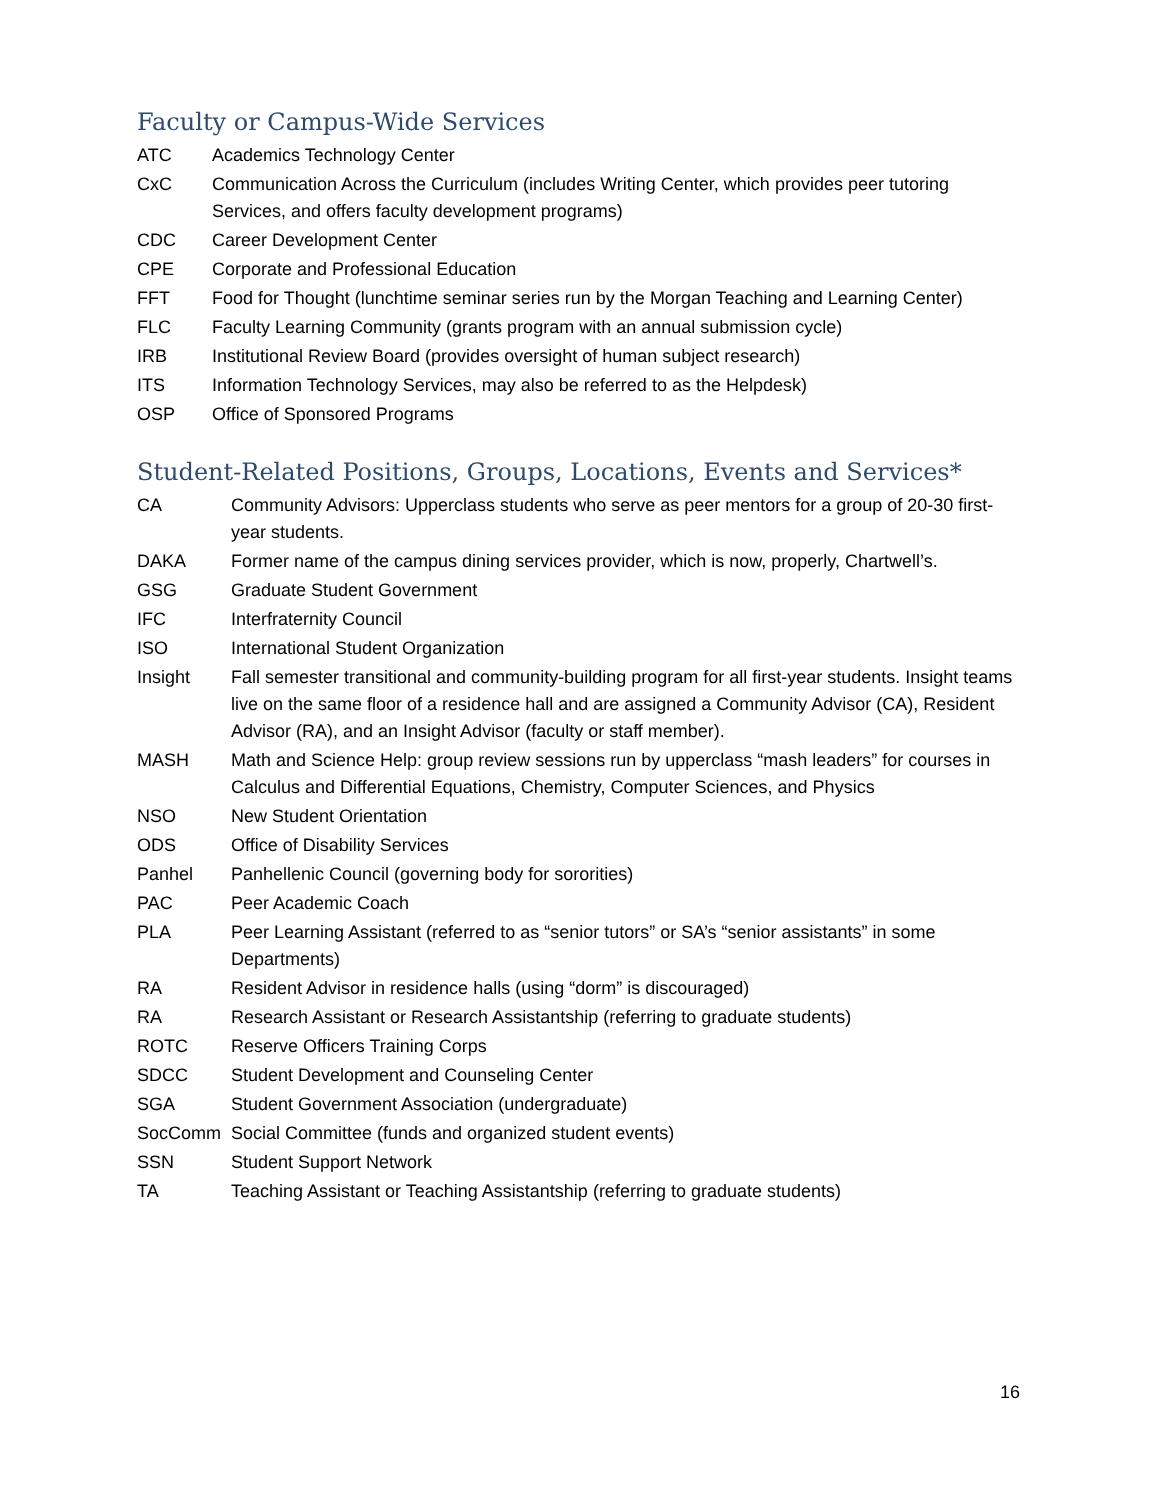Faculty or Campus-Wide Services
ATC Academics Technology Center
CxC Communication Across the Curriculum (includes Writing Center, which provides peer tutoring Services, and offers faculty development programs)
CDC Career Development Center
CPE Corporate and Professional Education
FFT Food for Thought (lunchtime seminar series run by the Morgan Teaching and Learning Center)
FLC Faculty Learning Community (grants program with an annual submission cycle)
IRB Institutional Review Board (provides oversight of human subject research)
ITS Information Technology Services, may also be referred to as the Helpdesk)
OSP Office of Sponsored Programs
Student-Related Positions, Groups, Locations, Events and Services*
CA Community Advisors: Upperclass students who serve as peer mentors for a group of 20-30 first-year students.
DAKA Former name of the campus dining services provider, which is now, properly, Chartwell’s.
GSG Graduate Student Government
IFC Interfraternity Council
ISO International Student Organization
Insight Fall semester transitional and community-building program for all first-year students. Insight teams live on the same floor of a residence hall and are assigned a Community Advisor (CA), Resident Advisor (RA), and an Insight Advisor (faculty or staff member).
MASH Math and Science Help: group review sessions run by upperclass “mash leaders” for courses in Calculus and Differential Equations, Chemistry, Computer Sciences, and Physics
NSO New Student Orientation
ODS Office of Disability Services
Panhel Panhellenic Council (governing body for sororities)
PAC Peer Academic Coach
PLA Peer Learning Assistant (referred to as “senior tutors” or SA’s “senior assistants” in some Departments)
RA Resident Advisor in residence halls (using “dorm” is discouraged)
RA Research Assistant or Research Assistantship (referring to graduate students)
ROTC Reserve Officers Training Corps
SDCC Student Development and Counseling Center
SGA Student Government Association (undergraduate)
SocComm Social Committee (funds and organized student events)
SSN Student Support Network
TA Teaching Assistant or Teaching Assistantship (referring to graduate students)
16